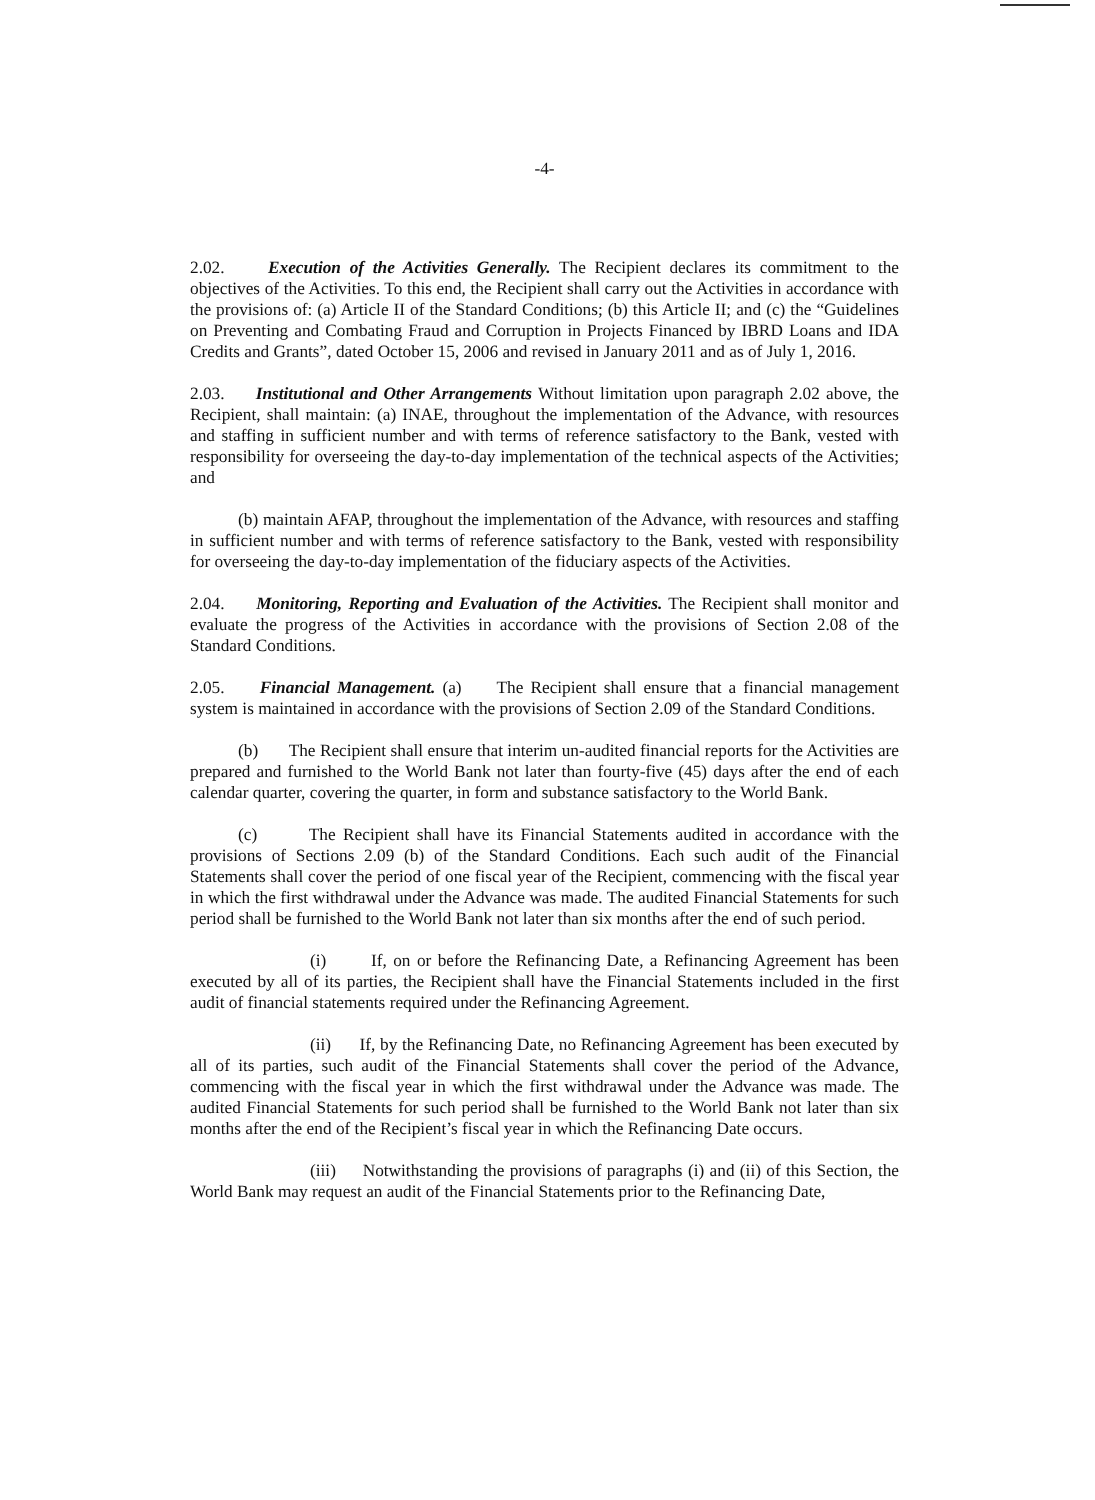-4-
2.02. Execution of the Activities Generally. The Recipient declares its commitment to the objectives of the Activities. To this end, the Recipient shall carry out the Activities in accordance with the provisions of: (a) Article II of the Standard Conditions; (b) this Article II; and (c) the “Guidelines on Preventing and Combating Fraud and Corruption in Projects Financed by IBRD Loans and IDA Credits and Grants”, dated October 15, 2006 and revised in January 2011 and as of July 1, 2016.
2.03. Institutional and Other Arrangements Without limitation upon paragraph 2.02 above, the Recipient, shall maintain: (a) INAE, throughout the implementation of the Advance, with resources and staffing in sufficient number and with terms of reference satisfactory to the Bank, vested with responsibility for overseeing the day-to-day implementation of the technical aspects of the Activities; and
(b) maintain AFAP, throughout the implementation of the Advance, with resources and staffing in sufficient number and with terms of reference satisfactory to the Bank, vested with responsibility for overseeing the day-to-day implementation of the fiduciary aspects of the Activities.
2.04. Monitoring, Reporting and Evaluation of the Activities. The Recipient shall monitor and evaluate the progress of the Activities in accordance with the provisions of Section 2.08 of the Standard Conditions.
2.05. Financial Management. (a) The Recipient shall ensure that a financial management system is maintained in accordance with the provisions of Section 2.09 of the Standard Conditions.
(b) The Recipient shall ensure that interim un-audited financial reports for the Activities are prepared and furnished to the World Bank not later than fourty-five (45) days after the end of each calendar quarter, covering the quarter, in form and substance satisfactory to the World Bank.
(c) The Recipient shall have its Financial Statements audited in accordance with the provisions of Sections 2.09 (b) of the Standard Conditions. Each such audit of the Financial Statements shall cover the period of one fiscal year of the Recipient, commencing with the fiscal year in which the first withdrawal under the Advance was made. The audited Financial Statements for such period shall be furnished to the World Bank not later than six months after the end of such period.
(i) If, on or before the Refinancing Date, a Refinancing Agreement has been executed by all of its parties, the Recipient shall have the Financial Statements included in the first audit of financial statements required under the Refinancing Agreement.
(ii) If, by the Refinancing Date, no Refinancing Agreement has been executed by all of its parties, such audit of the Financial Statements shall cover the period of the Advance, commencing with the fiscal year in which the first withdrawal under the Advance was made. The audited Financial Statements for such period shall be furnished to the World Bank not later than six months after the end of the Recipient’s fiscal year in which the Refinancing Date occurs.
(iii) Notwithstanding the provisions of paragraphs (i) and (ii) of this Section, the World Bank may request an audit of the Financial Statements prior to the Refinancing Date,